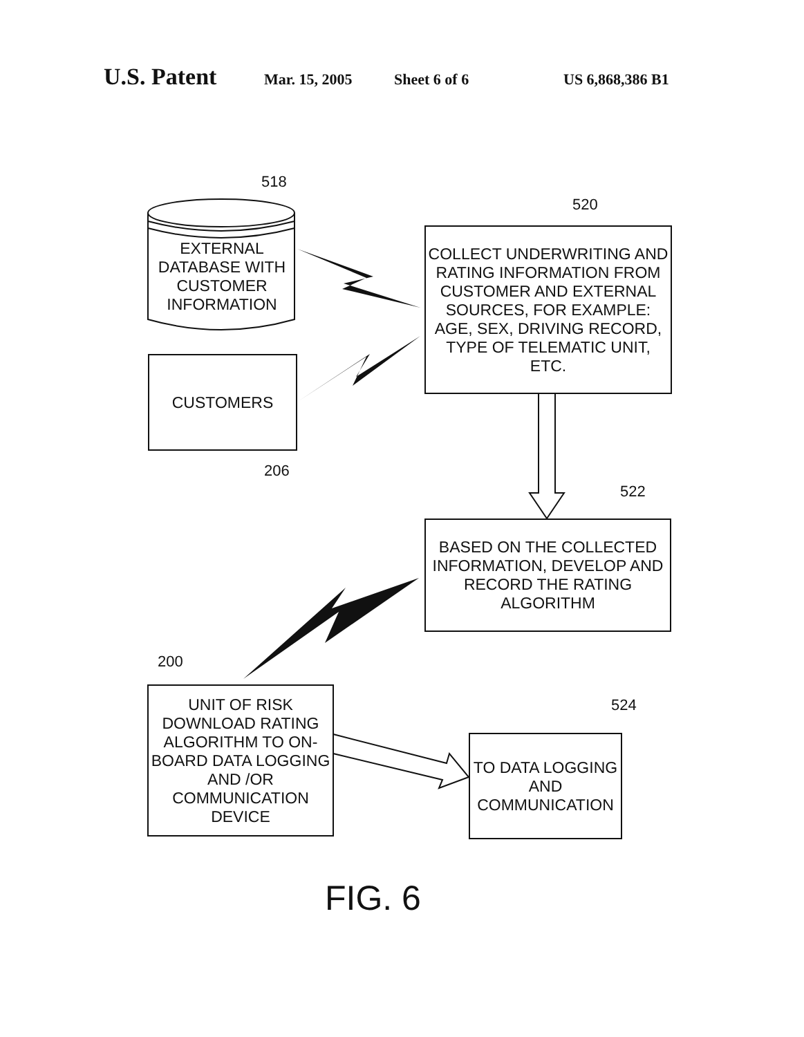U.S. Patent Mar. 15, 2005 Sheet 6 of 6 US 6,868,386 B1
518
EXTERNAL DATABASE WITH CUSTOMER INFORMATION
520
COLLECT UNDERWRITING AND RATING INFORMATION FROM CUSTOMER AND EXTERNAL SOURCES, FOR EXAMPLE: AGE, SEX, DRIVING RECORD, TYPE OF TELEMATIC UNIT, ETC.
CUSTOMERS
206
522
BASED ON THE COLLECTED INFORMATION, DEVELOP AND RECORD THE RATING ALGORITHM
200
UNIT OF RISK DOWNLOAD RATING ALGORITHM TO ON-BOARD DATA LOGGING AND /OR COMMUNICATION DEVICE
524
TO DATA LOGGING AND COMMUNICATION
FIG. 6